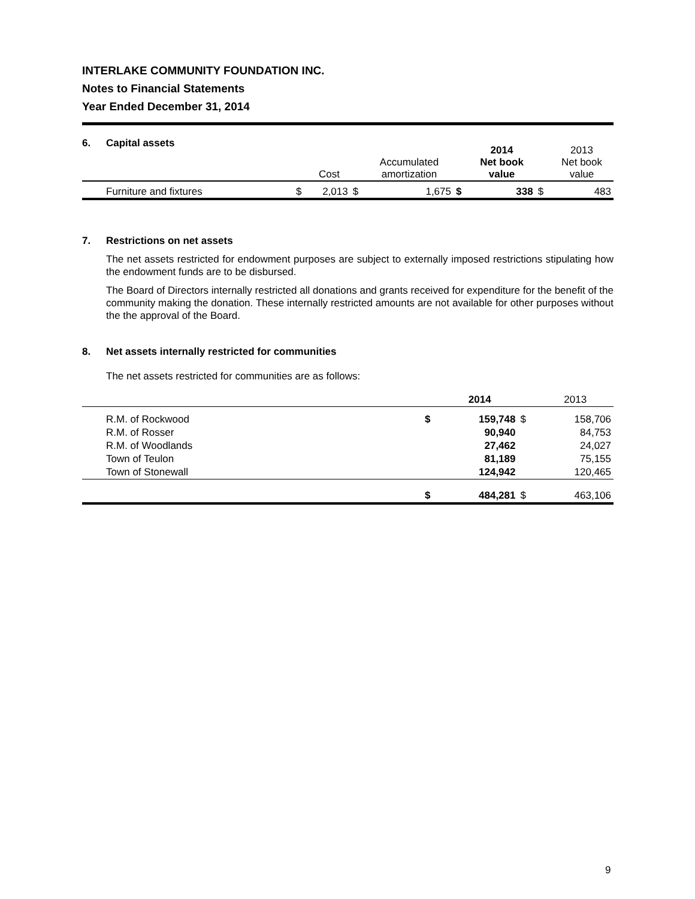INTERLAKE COMMUNITY FOUNDATION INC.
Notes to Financial Statements
Year Ended December 31, 2014
6. Capital assets
| | | Cost | | Accumulated amortization | | 2014 Net book value | | 2013 Net book value |
| --- | --- | --- | --- | --- | --- | --- | --- | --- |
| Furniture and fixtures | $ | 2,013 | $ | 1,675 | $ | 338 | $ | 483 |
7. Restrictions on net assets
The net assets restricted for endowment purposes are subject to externally imposed restrictions stipulating how the endowment funds are to be disbursed.
The Board of Directors internally restricted all donations and grants received for expenditure for the benefit of the community making the donation. These internally restricted amounts are not available for other purposes without the the approval of the Board.
8. Net assets internally restricted for communities
The net assets restricted for communities are as follows:
| | | 2014 | | 2013 |
| --- | --- | --- | --- | --- |
| R.M. of Rockwood | $ | 159,748 | $ | 158,706 |
| R.M. of Rosser | | 90,940 | | 84,753 |
| R.M. of Woodlands | | 27,462 | | 24,027 |
| Town of Teulon | | 81,189 | | 75,155 |
| Town of Stonewall | | 124,942 | | 120,465 |
| | $ | 484,281 | $ | 463,106 |
9